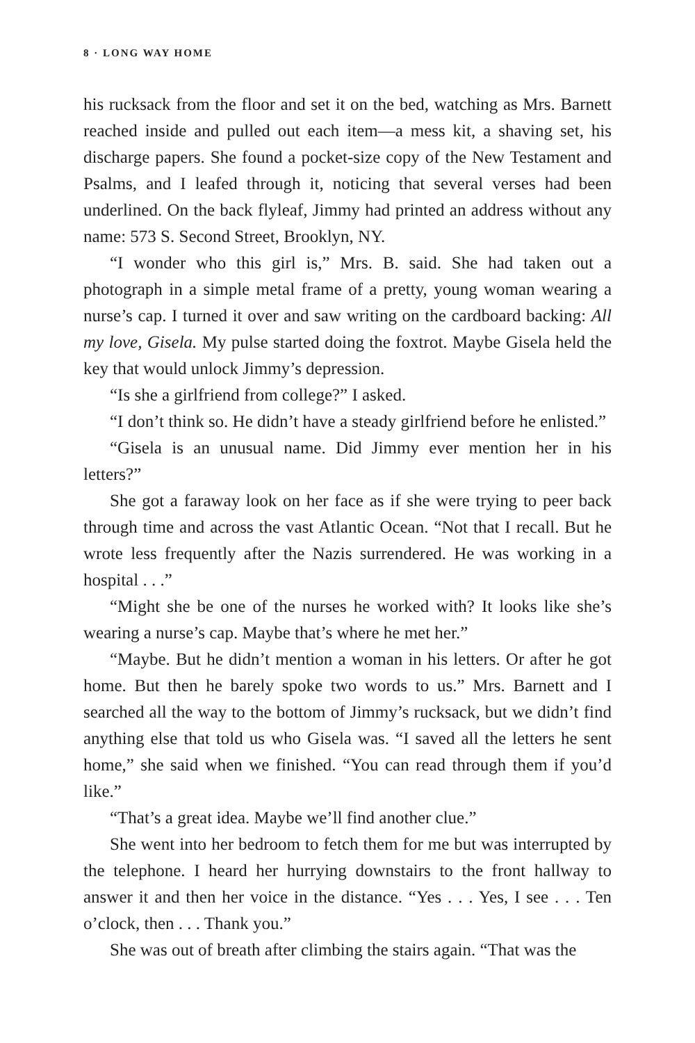8 · LONG WAY HOME
his rucksack from the floor and set it on the bed, watching as Mrs. Barnett reached inside and pulled out each item—a mess kit, a shaving set, his discharge papers. She found a pocket-size copy of the New Testament and Psalms, and I leafed through it, noticing that several verses had been underlined. On the back flyleaf, Jimmy had printed an address without any name: 573 S. Second Street, Brooklyn, NY.
“I wonder who this girl is,” Mrs. B. said. She had taken out a photograph in a simple metal frame of a pretty, young woman wearing a nurse’s cap. I turned it over and saw writing on the cardboard backing: All my love, Gisela. My pulse started doing the foxtrot. Maybe Gisela held the key that would unlock Jimmy’s depression.
“Is she a girlfriend from college?” I asked.
“I don’t think so. He didn’t have a steady girlfriend before he enlisted.”
“Gisela is an unusual name. Did Jimmy ever mention her in his letters?”
She got a faraway look on her face as if she were trying to peer back through time and across the vast Atlantic Ocean. “Not that I recall. But he wrote less frequently after the Nazis surrendered. He was working in a hospital . . .”
“Might she be one of the nurses he worked with? It looks like she’s wearing a nurse’s cap. Maybe that’s where he met her.”
“Maybe. But he didn’t mention a woman in his letters. Or after he got home. But then he barely spoke two words to us.” Mrs. Barnett and I searched all the way to the bottom of Jimmy’s rucksack, but we didn’t find anything else that told us who Gisela was. “I saved all the letters he sent home,” she said when we finished. “You can read through them if you’d like.”
“That’s a great idea. Maybe we’ll find another clue.”
She went into her bedroom to fetch them for me but was interrupted by the telephone. I heard her hurrying downstairs to the front hallway to answer it and then her voice in the distance. “Yes . . . Yes, I see . . . Ten o’clock, then . . . Thank you.”
She was out of breath after climbing the stairs again. “That was the